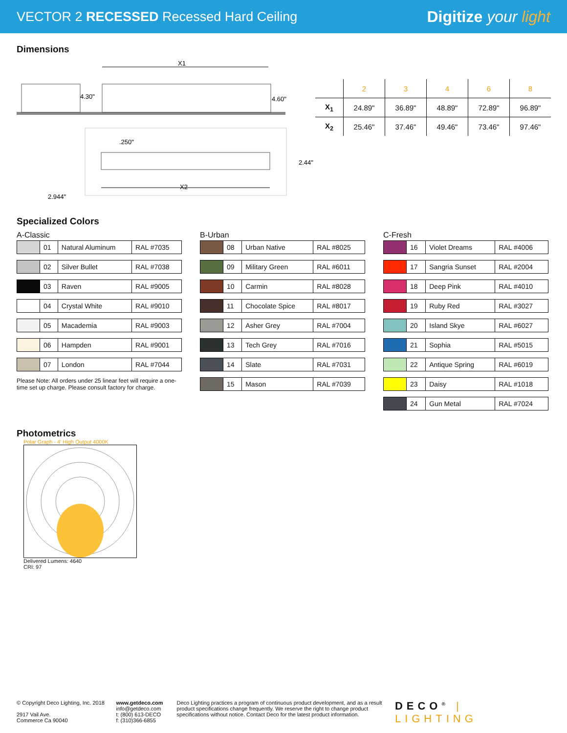VECTOR 2 RECESSED Recessed Hard Ceiling
Digitize your light
Dimensions
4.30"
4.60"
X1
.250"
2.44"
X2
2.944"
| | 2 | 3 | 4 | 6 | 8 |
| --- | --- | --- | --- | --- | --- |
| X<sub>1</sub> | 24.89" | 36.89" | 48.89" | 72.89" | 96.89" |
| X<sub>2</sub> | 25.46" | 37.46" | 49.46" | 73.46" | 97.46" |
Specialized Colors
A-Classic
| | 01 | Natural Aluminum | RAL #7035 |
| | 02 | Silver Bullet | RAL #7038 |
| | 03 | Raven | RAL #9005 |
| | 04 | Crystal White | RAL #9010 |
| | 05 | Macademia | RAL #9003 |
| | 06 | Hampden | RAL #9001 |
| | 07 | London | RAL #7044 |
Please Note: All orders under 25 linear feet will require a one-time set up charge. Please consult factory for charge.
B-Urban
| | 08 | Urban Native | RAL #8025 |
| | 09 | Military Green | RAL #6011 |
| | 10 | Carmin | RAL #8028 |
| | 11 | Chocolate Spice | RAL #8017 |
| | 12 | Asher Grey | RAL #7004 |
| | 13 | Tech Grey | RAL #7016 |
| | 14 | Slate | RAL #7031 |
| | 15 | Mason | RAL #7039 |
C-Fresh
| | 16 | Violet Dreams | RAL #4006 |
| | 17 | Sangria Sunset | RAL #2004 |
| | 18 | Deep Pink | RAL #4010 |
| | 19 | Ruby Red | RAL #3027 |
| | 20 | Island Skye | RAL #6027 |
| | 21 | Sophia | RAL #5015 |
| | 22 | Antique Spring | RAL #6019 |
| | 23 | Daisy | RAL #1018 |
| | 24 | Gun Metal | RAL #7024 |
Photometrics
Polar Graph - 4' High Output 4000K
Delivered Lumens: 4640
CRI: 97
© Copyright Deco Lighting, Inc. 2018
2917 Vail Ave.
Commerce Ca 90040
www.getdeco.com
info@getdeco.com
t: (800) 613-DECO
f: (310)366-6855
Deco Lighting practices a program of continuous product development, and as a result product specifications change frequently. We reserve the right to change product specifications without notice. Contact Deco for the latest product information.
DECO<sup>®</sup> | LIGHTING